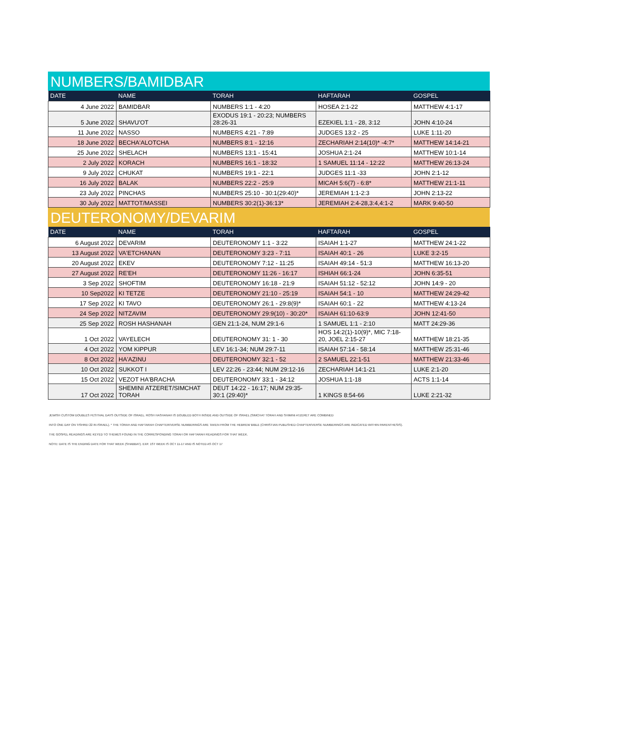NUMBERS/BAMIDBAR
| DATE | NAME | TORAH | HAFTARAH | GOSPEL |
| --- | --- | --- | --- | --- |
| 4 June 2022 | BAMIDBAR | NUMBERS 1:1 - 4:20 | HOSEA 2:1-22 | MATTHEW 4:1-17 |
| 5 June 2022 | SHAVU'OT | EXODUS 19:1 - 20:23; NUMBERS 28:26-31 | EZEKIEL 1:1 - 28, 3:12 | JOHN 4:10-24 |
| 11 June 2022 | NASSO | NUMBERS 4:21 - 7:89 | JUDGES 13:2 - 25 | LUKE 1:11-20 |
| 18 June 2022 | BECHA'ALOTCHA | NUMBERS 8:1 - 12:16 | ZECHARIAH 2:14(10)* -4:7* | MATTHEW 14:14-21 |
| 25 June 2022 | SHELACH | NUMBERS 13:1 - 15:41 | JOSHUA 2:1-24 | MATTHEW 10:1-14 |
| 2 July 2022 | KORACH | NUMBERS 16:1 - 18:32 | 1 SAMUEL 11:14 - 12:22 | MATTHEW 26:13-24 |
| 9 July 2022 | CHUKAT | NUMBERS 19:1 - 22:1 | JUDGES 11:1 -33 | JOHN 2:1-12 |
| 16 July 2022 | BALAK | NUMBERS 22:2 - 25:9 | MICAH 5:6(7) - 6:8* | MATTHEW 21:1-11 |
| 23 July 2022 | PINCHAS | NUMBERS 25:10 - 30:1(29:40)* | JEREMIAH 1:1-2:3 | JOHN 2:13-22 |
| 30 July 2022 | MATTOT/MASSEI | NUMBERS 30:2(1)-36:13* | JEREMIAH 2:4-28,3:4,4:1-2 | MARK 9:40-50 |
DEUTERONOMY/DEVARIM
| DATE | NAME | TORAH | HAFTARAH | GOSPEL |
| --- | --- | --- | --- | --- |
| 6 August 2022 | DEVARIM | DEUTERONOMY 1:1 - 3:22 | ISAIAH 1:1-27 | MATTHEW 24:1-22 |
| 13 August 2022 | VA'ETCHANAN | DEUTERONOMY 3:23 - 7:11 | ISAIAH 40:1 - 26 | LUKE 3:2-15 |
| 20 August 2022 | EKEV | DEUTERONOMY 7:12 - 11:25 | ISAIAH 49:14 - 51:3 | MATTHEW 16:13-20 |
| 27 August 2022 | RE'EH | DEUTERONOMY 11:26 - 16:17 | ISHIAH 66:1-24 | JOHN 6:35-51 |
| 3 Sep 2022 | SHOFTIM | DEUTERONOMY 16:18 - 21:9 | ISAIAH 51:12 - 52:12 | JOHN 14:9 - 20 |
| 10 Sep2022 | KI TETZE | DEUTERONOMY 21:10 - 25:19 | ISAIAH 54:1 - 10 | MATTHEW 24:29-42 |
| 17 Sep 2022 | KI TAVO | DEUTERONOMY 26:1 - 29:8(9)* | ISAIAH 60:1 - 22 | MATTHEW 4:13-24 |
| 24 Sep 2022 | NITZAVIM | DEUTERONOMY 29:9(10) - 30:20* | ISAIAH 61:10-63:9 | JOHN 12:41-50 |
| 25 Sep 2022 | ROSH HASHANAH | GEN 21:1-24, NUM 29:1-6 | 1 SAMUEL 1:1 - 2:10 | MATT 24:29-36 |
| 1 Oct 2022 | VAYELECH | DEUTERONOMY 31: 1 - 30 | HOS 14:2(1)-10(9)*, MIC 7:18-20, JOEL 2:15-27 | MATTHEW 18:21-35 |
| 4 Oct 2022 | YOM KIPPUR | LEV 16:1-34; NUM 29:7-11 | ISAIAH 57:14 - 58:14 | MATTHEW 25:31-46 |
| 8 Oct 2022 | HA'AZINU | DEUTERONOMY 32:1 - 52 | 2 SAMUEL 22:1-51 | MATTHEW 21:33-46 |
| 10 Oct 2022 | SUKKOT I | LEV 22:26 - 23:44; NUM 29:12-16 | ZECHARIAH 14:1-21 | LUKE 2:1-20 |
| 15 Oct 2022 | VEZOT HA'BRACHA | DEUTERONOMY 33:1 - 34:12 | JOSHUA 1:1-18 | ACTS 1:1-14 |
| 17 Oct 2022 | SHEMINI ATZERET/SIMCHAT TORAH | DEUT 14:22 - 16:17; NUM 29:35-30:1 (29:40)* | 1 KINGS 8:54-66 | LUKE 2:21-32 |
JEWISH CUSTOM DOUBLES FESTIVAL DAYS OUTSIDE OF ISRAEL. ROSH HASHANAH IS DOUBLED BOTH INSIDE AND OUTSIDE OF ISRAEL (SIMCHAT TORAH AND SHIMINI ATZERET ARE COMBINED
INTO ONE DAY ON TISHREI 22 IN ISRAEL). * THE TORAH AND HAFTARAH CHAPTER/VERSE NUMBERINGS ARE TAKEN FROM THE HEBREW BIBLE (CHRISTIAN PUBLISHED CHAPTER/VERSE NUMBERINGS ARE INDICATED WITHIN PARENTHESIS).
THE GOSPEL READINGS ARE KEYED TO THEMES FOUND IN THE CORRESPONDING TORAH OR HAFTARAH READINGS FOR THAT WEEK.
NOTE: DATE IS THE ENDING DATE FOR THAT WEEK (SHABBAT). EXP. 1ST WEEK IS OCT 11-17 AND IS NOTED AS OCT 17